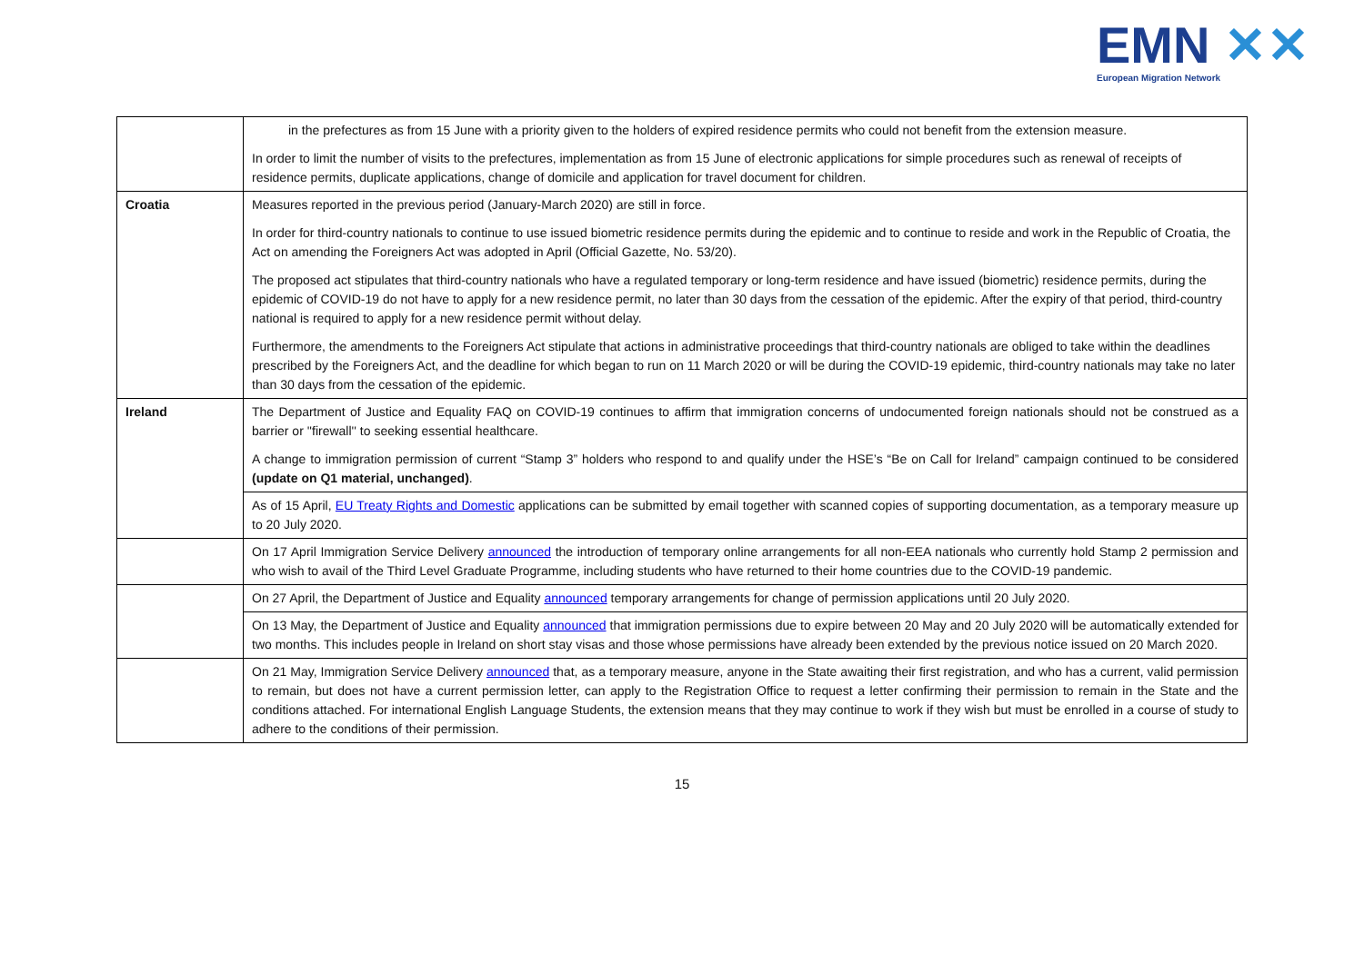EMN ✕✕
European Migration Network
| | in the prefectures as from 15 June with a priority given to the holders of expired residence permits who could not benefit from the extension measure. In order to limit the number of visits to the prefectures, implementation as from 15 June of electronic applications for simple procedures such as renewal of receipts of residence permits, duplicate applications, change of domicile and application for travel document for children. |
| Croatia | Measures reported in the previous period (January-March 2020) are still in force. In order for third-country nationals to continue to use issued biometric residence permits during the epidemic and to continue to reside and work in the Republic of Croatia, the Act on amending the Foreigners Act was adopted in April (Official Gazette, No. 53/20). The proposed act stipulates that third-country nationals who have a regulated temporary or long-term residence and have issued (biometric) residence permits, during the epidemic of COVID-19 do not have to apply for a new residence permit, no later than 30 days from the cessation of the epidemic. After the expiry of that period, third-country national is required to apply for a new residence permit without delay. Furthermore, the amendments to the Foreigners Act stipulate that actions in administrative proceedings that third-country nationals are obliged to take within the deadlines prescribed by the Foreigners Act, and the deadline for which began to run on 11 March 2020 or will be during the COVID-19 epidemic, third-country nationals may take no later than 30 days from the cessation of the epidemic. |
| Ireland | The Department of Justice and Equality FAQ on COVID-19 continues to affirm that immigration concerns of undocumented foreign nationals should not be construed as a barrier or ''firewall'' to seeking essential healthcare. A change to immigration permission of current “Stamp 3” holders who respond to and qualify under the HSE’s “Be on Call for Ireland” campaign continued to be considered (update on Q1 material, unchanged) . |
| | As of 15 April, EU Treaty Rights and Domestic applications can be submitted by email together with scanned copies of supporting documentation, as a temporary measure up to 20 July 2020. |
| | On 17 April Immigration Service Delivery announced the introduction of temporary online arrangements for all non-EEA nationals who currently hold Stamp 2 permission and who wish to avail of the Third Level Graduate Programme, including students who have returned to their home countries due to the COVID-19 pandemic. |
| | On 27 April, the Department of Justice and Equality announced temporary arrangements for change of permission applications until 20 July 2020. |
| | On 13 May, the Department of Justice and Equality announced that immigration permissions due to expire between 20 May and 20 July 2020 will be automatically extended for two months. This includes people in Ireland on short stay visas and those whose permissions have already been extended by the previous notice issued on 20 March 2020. |
| | On 21 May, Immigration Service Delivery announced that, as a temporary measure, anyone in the State awaiting their first registration, and who has a current, valid permission to remain, but does not have a current permission letter, can apply to the Registration Office to request a letter confirming their permission to remain in the State and the conditions attached. For international English Language Students, the extension means that they may continue to work if they wish but must be enrolled in a course of study to adhere to the conditions of their permission. |
15